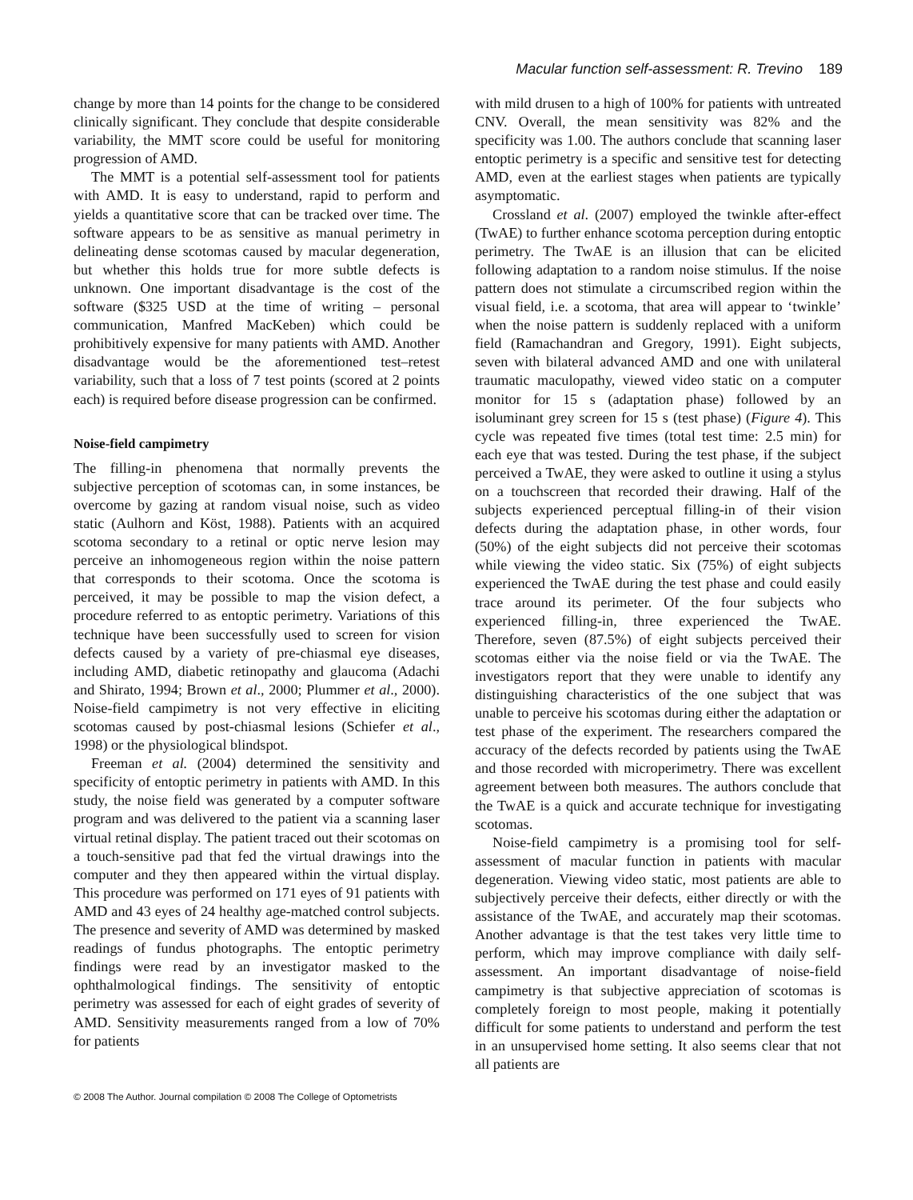Macular function self-assessment: R. Trevino 189
change by more than 14 points for the change to be considered clinically significant. They conclude that despite considerable variability, the MMT score could be useful for monitoring progression of AMD.
The MMT is a potential self-assessment tool for patients with AMD. It is easy to understand, rapid to perform and yields a quantitative score that can be tracked over time. The software appears to be as sensitive as manual perimetry in delineating dense scotomas caused by macular degeneration, but whether this holds true for more subtle defects is unknown. One important disadvantage is the cost of the software ($325 USD at the time of writing – personal communication, Manfred MacKeben) which could be prohibitively expensive for many patients with AMD. Another disadvantage would be the aforementioned test–retest variability, such that a loss of 7 test points (scored at 2 points each) is required before disease progression can be confirmed.
Noise-field campimetry
The filling-in phenomena that normally prevents the subjective perception of scotomas can, in some instances, be overcome by gazing at random visual noise, such as video static (Aulhorn and Köst, 1988). Patients with an acquired scotoma secondary to a retinal or optic nerve lesion may perceive an inhomogeneous region within the noise pattern that corresponds to their scotoma. Once the scotoma is perceived, it may be possible to map the vision defect, a procedure referred to as entoptic perimetry. Variations of this technique have been successfully used to screen for vision defects caused by a variety of pre-chiasmal eye diseases, including AMD, diabetic retinopathy and glaucoma (Adachi and Shirato, 1994; Brown et al., 2000; Plummer et al., 2000). Noise-field campimetry is not very effective in eliciting scotomas caused by post-chiasmal lesions (Schiefer et al., 1998) or the physiological blindspot.
Freeman et al. (2004) determined the sensitivity and specificity of entoptic perimetry in patients with AMD. In this study, the noise field was generated by a computer software program and was delivered to the patient via a scanning laser virtual retinal display. The patient traced out their scotomas on a touch-sensitive pad that fed the virtual drawings into the computer and they then appeared within the virtual display. This procedure was performed on 171 eyes of 91 patients with AMD and 43 eyes of 24 healthy age-matched control subjects. The presence and severity of AMD was determined by masked readings of fundus photographs. The entoptic perimetry findings were read by an investigator masked to the ophthalmological findings. The sensitivity of entoptic perimetry was assessed for each of eight grades of severity of AMD. Sensitivity measurements ranged from a low of 70% for patients
with mild drusen to a high of 100% for patients with untreated CNV. Overall, the mean sensitivity was 82% and the specificity was 1.00. The authors conclude that scanning laser entoptic perimetry is a specific and sensitive test for detecting AMD, even at the earliest stages when patients are typically asymptomatic.
Crossland et al. (2007) employed the twinkle after-effect (TwAE) to further enhance scotoma perception during entoptic perimetry. The TwAE is an illusion that can be elicited following adaptation to a random noise stimulus. If the noise pattern does not stimulate a circumscribed region within the visual field, i.e. a scotoma, that area will appear to ‘twinkle’ when the noise pattern is suddenly replaced with a uniform field (Ramachandran and Gregory, 1991). Eight subjects, seven with bilateral advanced AMD and one with unilateral traumatic maculopathy, viewed video static on a computer monitor for 15 s (adaptation phase) followed by an isoluminant grey screen for 15 s (test phase) (Figure 4). This cycle was repeated five times (total test time: 2.5 min) for each eye that was tested. During the test phase, if the subject perceived a TwAE, they were asked to outline it using a stylus on a touchscreen that recorded their drawing. Half of the subjects experienced perceptual filling-in of their vision defects during the adaptation phase, in other words, four (50%) of the eight subjects did not perceive their scotomas while viewing the video static. Six (75%) of eight subjects experienced the TwAE during the test phase and could easily trace around its perimeter. Of the four subjects who experienced filling-in, three experienced the TwAE. Therefore, seven (87.5%) of eight subjects perceived their scotomas either via the noise field or via the TwAE. The investigators report that they were unable to identify any distinguishing characteristics of the one subject that was unable to perceive his scotomas during either the adaptation or test phase of the experiment. The researchers compared the accuracy of the defects recorded by patients using the TwAE and those recorded with microperimetry. There was excellent agreement between both measures. The authors conclude that the TwAE is a quick and accurate technique for investigating scotomas.
Noise-field campimetry is a promising tool for self-assessment of macular function in patients with macular degeneration. Viewing video static, most patients are able to subjectively perceive their defects, either directly or with the assistance of the TwAE, and accurately map their scotomas. Another advantage is that the test takes very little time to perform, which may improve compliance with daily self-assessment. An important disadvantage of noise-field campimetry is that subjective appreciation of scotomas is completely foreign to most people, making it potentially difficult for some patients to understand and perform the test in an unsupervised home setting. It also seems clear that not all patients are
© 2008 The Author. Journal compilation © 2008 The College of Optometrists